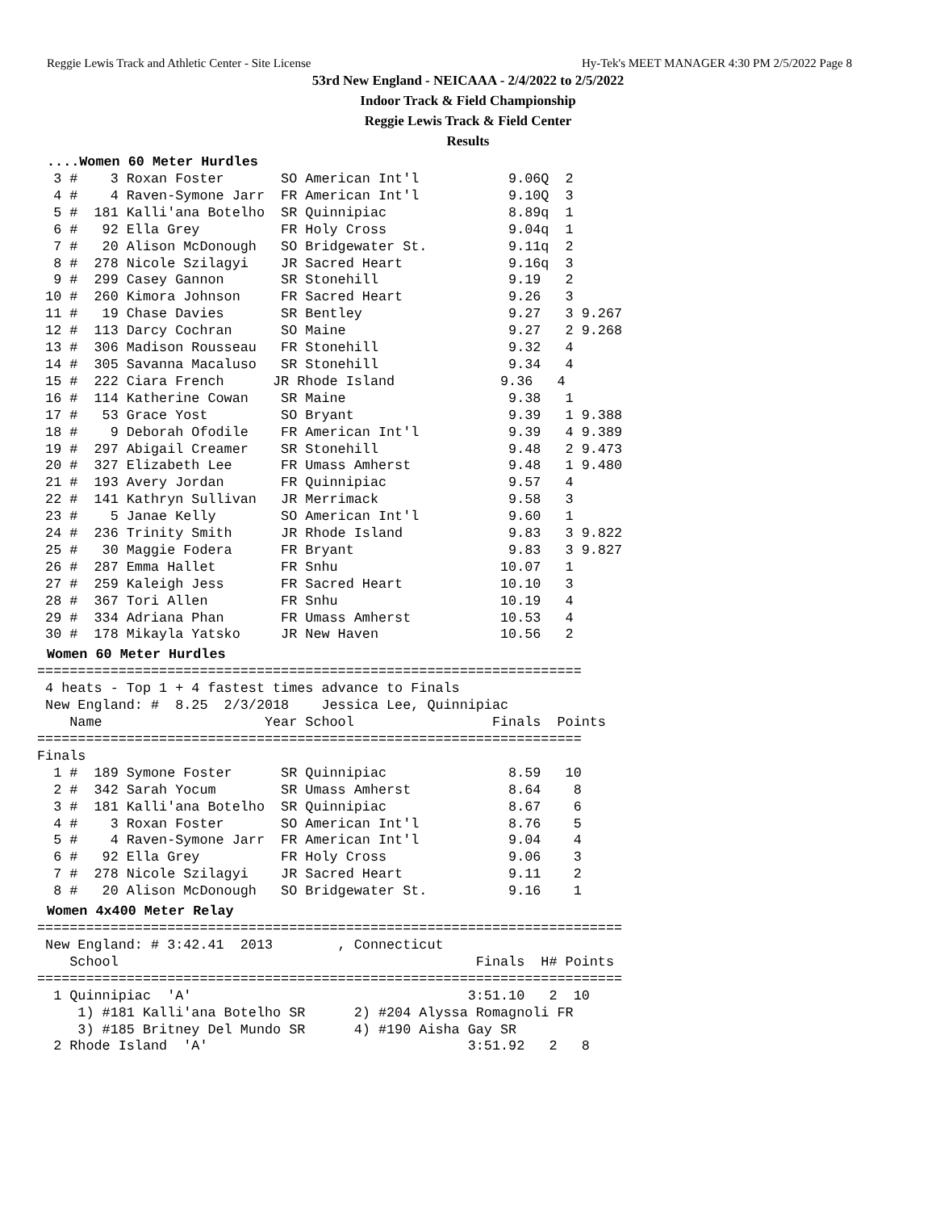Reggie Lewis Track and Athletic Center - Site License Hy-Tek's MEET MANAGER 4:30 PM 2/5/2022 Page 8
53rd New England - NEICAAA - 2/4/2022 to 2/5/2022
Indoor Track & Field Championship
Reggie Lewis Track & Field Center
Results
....Women 60 Meter Hurdles
  3 #    3 Roxan Foster       SO American Int'l           9.06Q  2
  4 #    4 Raven-Symone Jarr  FR American Int'l           9.10Q  3
  5 #  181 Kalli'ana Botelho  SR Quinnipiac               8.89q  1
  6 #   92 Ella Grey          FR Holy Cross               9.04q  1
  7 #   20 Alison McDonough   SO Bridgewater St.          9.11q  2
  8 #  278 Nicole Szilagyi    JR Sacred Heart             9.16q  3
  9 #  299 Casey Gannon       SR Stonehill                9.19   2
 10 #  260 Kimora Johnson     FR Sacred Heart             9.26   3
 11 #   19 Chase Davies       SR Bentley                  9.27   3 9.267
 12 #  113 Darcy Cochran      SO Maine                    9.27   2 9.268
 13 #  306 Madison Rousseau   FR Stonehill                9.32   4
 14 #  305 Savanna Macaluso   SR Stonehill                9.34   4
 15 #  222 Ciara French      JR Rhode Island             9.36   4
 16 #  114 Katherine Cowan    SR Maine                    9.38   1
 17 #   53 Grace Yost         SO Bryant                   9.39   1 9.388
 18 #    9 Deborah Ofodile    FR American Int'l           9.39   4 9.389
 19 #  297 Abigail Creamer    SR Stonehill                9.48   2 9.473
 20 #  327 Elizabeth Lee      FR Umass Amherst            9.48   1 9.480
 21 #  193 Avery Jordan       FR Quinnipiac               9.57   4
 22 #  141 Kathryn Sullivan   JR Merrimack                9.58   3
 23 #    5 Janae Kelly        SO American Int'l           9.60   1
 24 #  236 Trinity Smith      JR Rhode Island             9.83   3 9.822
 25 #   30 Maggie Fodera      FR Bryant                   9.83   3 9.827
 26 #  287 Emma Hallet        FR Snhu                    10.07   1
 27 #  259 Kaleigh Jess       FR Sacred Heart            10.10   3
 28 #  367 Tori Allen         FR Snhu                    10.19   4
 29 #  334 Adriana Phan       FR Umass Amherst           10.53   4
 30 #  178 Mikayla Yatsko     JR New Haven               10.56   2
Women 60 Meter Hurdles
===================================================================
 4 heats - Top 1 + 4 fastest times advance to Finals
 New England: #  8.25  2/3/2018    Jessica Lee, Quinnipiac
    Name                    Year School                 Finals  Points
===================================================================
Finals
  1 #  189 Symone Foster      SR Quinnipiac               8.59   10
  2 #  342 Sarah Yocum        SR Umass Amherst            8.64    8
  3 #  181 Kalli'ana Botelho  SR Quinnipiac               8.67    6
  4 #    3 Roxan Foster       SO American Int'l           8.76    5
  5 #    4 Raven-Symone Jarr  FR American Int'l           9.04    4
  6 #   92 Ella Grey          FR Holy Cross               9.06    3
  7 #  278 Nicole Szilagyi    JR Sacred Heart             9.11    2
  8 #   20 Alison McDonough   SO Bridgewater St.          9.16    1
Women 4x400 Meter Relay
========================================================================
 New England: # 3:42.41  2013        , Connecticut
    School                                            Finals  H# Points
========================================================================
  1 Quinnipiac  'A'                                  3:51.10   2  10
     1) #181 Kalli'ana Botelho SR      2) #204 Alyssa Romagnoli FR
     3) #185 Britney Del Mundo SR      4) #190 Aisha Gay SR
  2 Rhode Island  'A'                                3:51.92   2   8